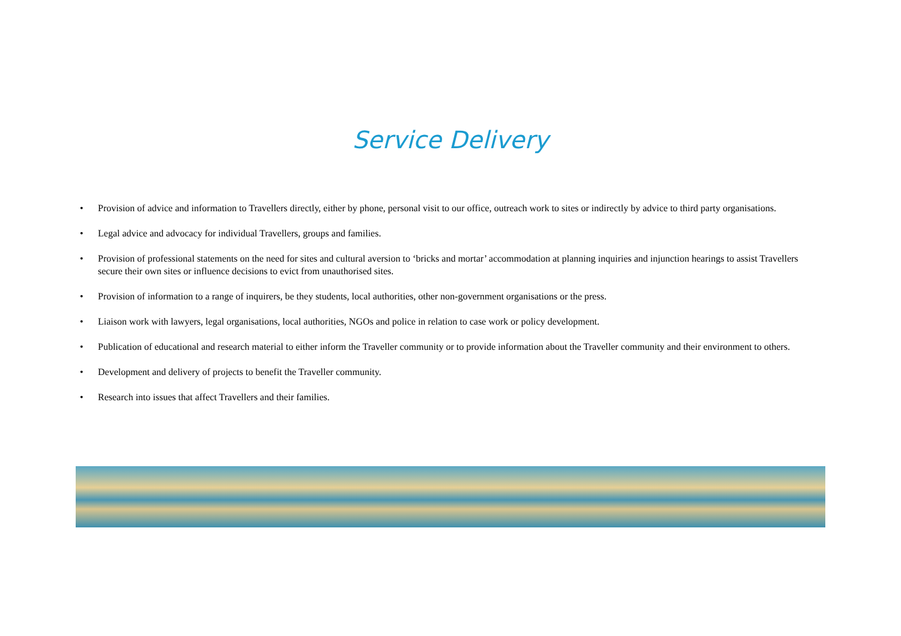Service Delivery
• Provision of advice and information to Travellers directly, either by phone, personal visit to our office, outreach work to sites or indirectly by advice to third party organisations.
• Legal advice and advocacy for individual Travellers, groups and families.
• Provision of professional statements on the need for sites and cultural aversion to ‘bricks and mortar’ accommodation at planning inquiries and injunction hearings to assist Travellers secure their own sites or influence decisions to evict from unauthorised sites.
• Provision of information to a range of inquirers, be they students, local authorities, other non-government organisations or the press.
• Liaison work with lawyers, legal organisations, local authorities, NGOs and police in relation to case work or policy development.
• Publication of educational and research material to either inform the Traveller community or to provide information about the Traveller community and their environment to others.
• Development and delivery of projects to benefit the Traveller community.
• Research into issues that affect Travellers and their families.